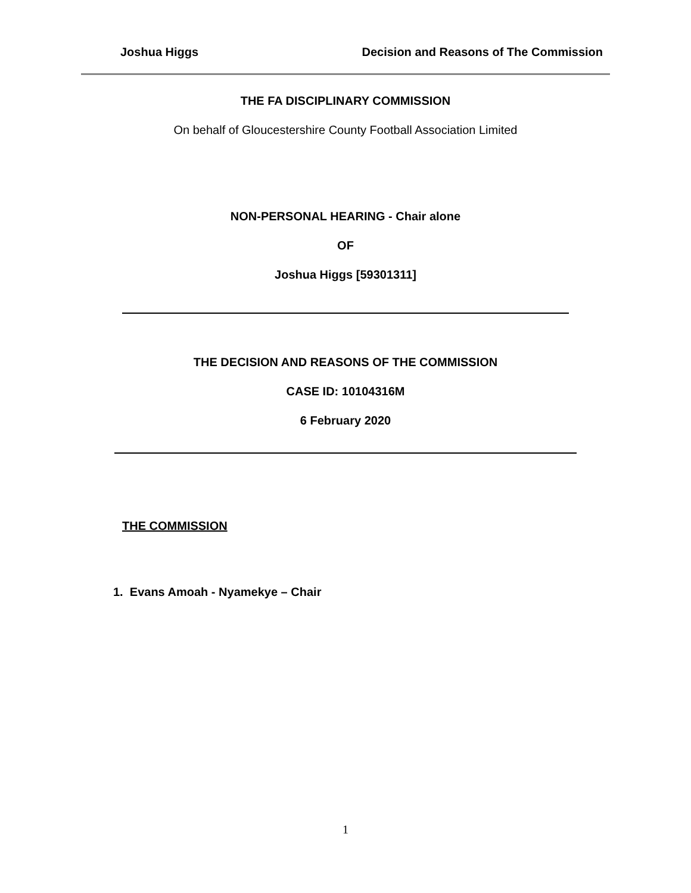Joshua Higgs Decision and Reasons of The Commission
THE FA DISCIPLINARY COMMISSION
On behalf of Gloucestershire County Football Association Limited
NON-PERSONAL HEARING - Chair alone
OF
Joshua Higgs [59301311]
THE DECISION AND REASONS OF THE COMMISSION
CASE ID: 10104316M
6 February 2020
THE COMMISSION
1. Evans Amoah - Nyamekye – Chair
1